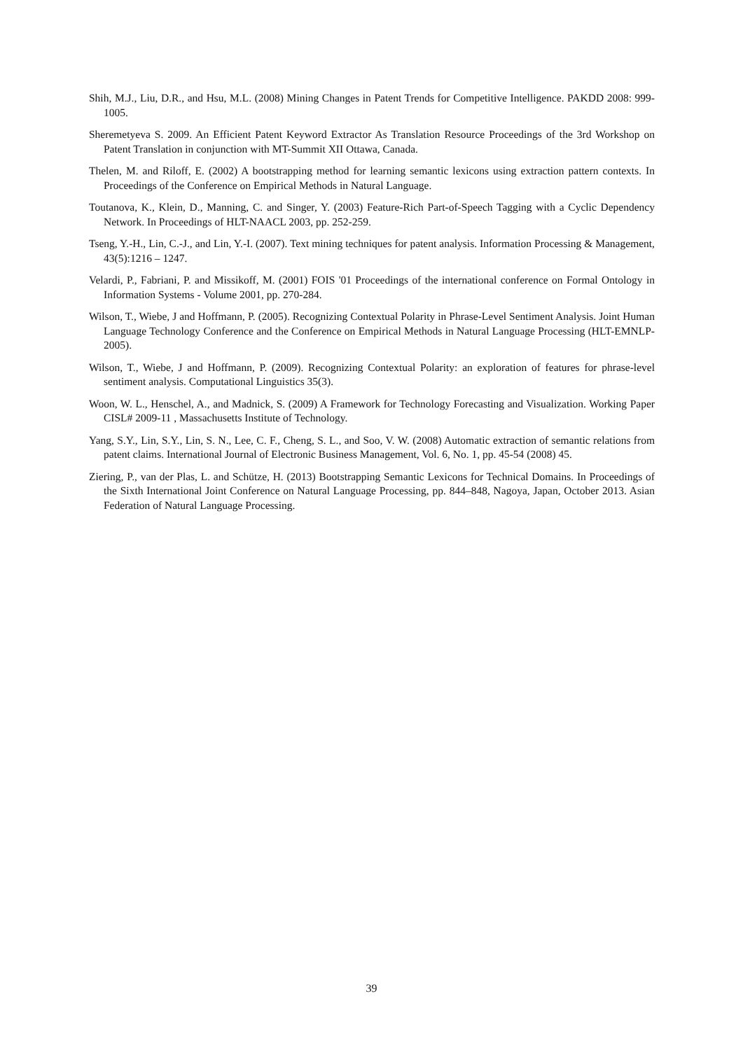Shih, M.J., Liu, D.R., and Hsu, M.L. (2008) Mining Changes in Patent Trends for Competitive Intelligence. PAKDD 2008: 999-1005.
Sheremetyeva S. 2009. An Efficient Patent Keyword Extractor As Translation Resource Proceedings of the 3rd Workshop on Patent Translation in conjunction with MT-Summit XII Ottawa, Canada.
Thelen, M. and Riloff, E. (2002) A bootstrapping method for learning semantic lexicons using extraction pattern contexts. In Proceedings of the Conference on Empirical Methods in Natural Language.
Toutanova, K., Klein, D., Manning, C. and Singer, Y. (2003) Feature-Rich Part-of-Speech Tagging with a Cyclic Dependency Network. In Proceedings of HLT-NAACL 2003, pp. 252-259.
Tseng, Y.-H., Lin, C.-J., and Lin, Y.-I. (2007). Text mining techniques for patent analysis. Information Processing & Management, 43(5):1216 – 1247.
Velardi, P., Fabriani, P. and Missikoff, M. (2001) FOIS '01 Proceedings of the international conference on Formal Ontology in Information Systems - Volume 2001, pp. 270-284.
Wilson, T., Wiebe, J and Hoffmann, P. (2005). Recognizing Contextual Polarity in Phrase-Level Sentiment Analysis. Joint Human Language Technology Conference and the Conference on Empirical Methods in Natural Language Processing (HLT-EMNLP-2005).
Wilson, T., Wiebe, J and Hoffmann, P. (2009). Recognizing Contextual Polarity: an exploration of features for phrase-level sentiment analysis. Computational Linguistics 35(3).
Woon, W. L., Henschel, A., and Madnick, S. (2009) A Framework for Technology Forecasting and Visualization. Working Paper CISL# 2009-11 , Massachusetts Institute of Technology.
Yang, S.Y., Lin, S.Y., Lin, S. N., Lee, C. F., Cheng, S. L., and Soo, V. W. (2008) Automatic extraction of semantic relations from patent claims. International Journal of Electronic Business Management, Vol. 6, No. 1, pp. 45-54 (2008) 45.
Ziering, P., van der Plas, L. and Schütze, H. (2013) Bootstrapping Semantic Lexicons for Technical Domains. In Proceedings of the Sixth International Joint Conference on Natural Language Processing, pp. 844–848, Nagoya, Japan, October 2013. Asian Federation of Natural Language Processing.
39